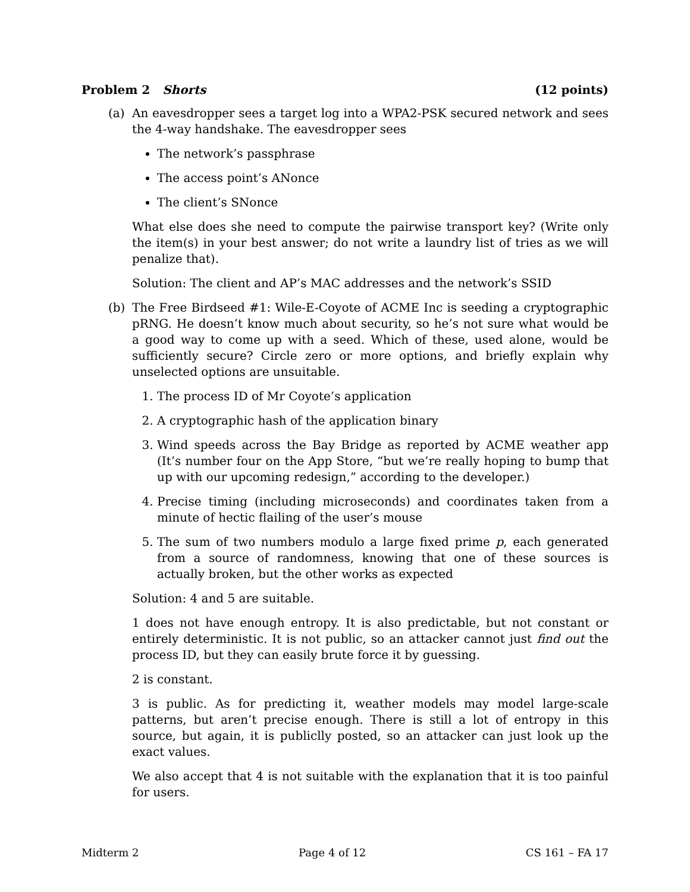Problem 2 Shorts (12 points)
(a) An eavesdropper sees a target log into a WPA2-PSK secured network and sees the 4-way handshake. The eavesdropper sees
The network’s passphrase
The access point’s ANonce
The client’s SNonce
What else does she need to compute the pairwise transport key? (Write only the item(s) in your best answer; do not write a laundry list of tries as we will penalize that).
Solution: The client and AP’s MAC addresses and the network’s SSID
(b) The Free Birdseed #1: Wile-E-Coyote of ACME Inc is seeding a cryptographic pRNG. He doesn’t know much about security, so he’s not sure what would be a good way to come up with a seed. Which of these, used alone, would be sufficiently secure? Circle zero or more options, and briefly explain why unselected options are unsuitable.
1. The process ID of Mr Coyote’s application
2. A cryptographic hash of the application binary
3. Wind speeds across the Bay Bridge as reported by ACME weather app (It’s number four on the App Store, “but we’re really hoping to bump that up with our upcoming redesign,” according to the developer.)
4. Precise timing (including microseconds) and coordinates taken from a minute of hectic flailing of the user’s mouse
5. The sum of two numbers modulo a large fixed prime p, each generated from a source of randomness, knowing that one of these sources is actually broken, but the other works as expected
Solution: 4 and 5 are suitable.
1 does not have enough entropy. It is also predictable, but not constant or entirely deterministic. It is not public, so an attacker cannot just find out the process ID, but they can easily brute force it by guessing.
2 is constant.
3 is public. As for predicting it, weather models may model large-scale patterns, but aren’t precise enough. There is still a lot of entropy in this source, but again, it is publiclly posted, so an attacker can just look up the exact values.
We also accept that 4 is not suitable with the explanation that it is too painful for users.
Midterm 2 Page 4 of 12 CS 161 – FA 17